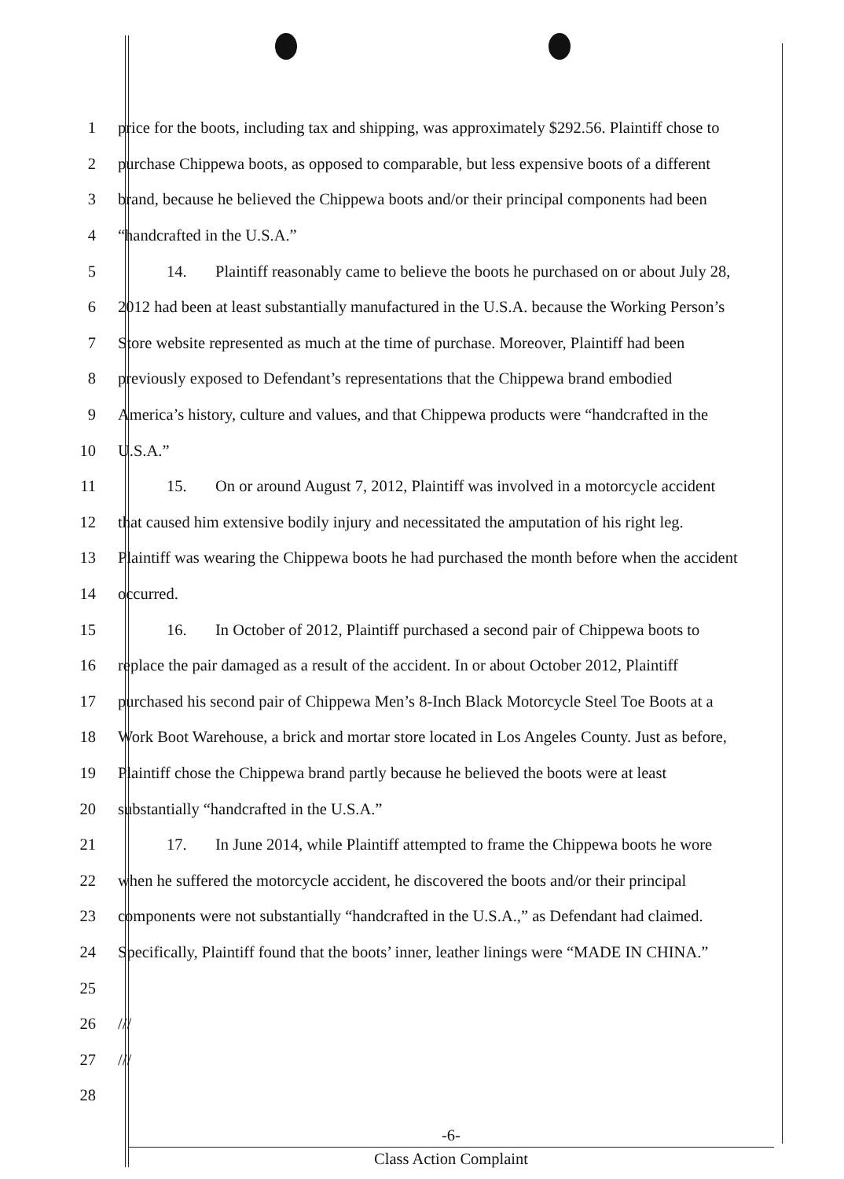1 price for the boots, including tax and shipping, was approximately $292.56. Plaintiff chose to
2 purchase Chippewa boots, as opposed to comparable, but less expensive boots of a different
3 brand, because he believed the Chippewa boots and/or their principal components had been
4 “handcrafted in the U.S.A.”
5 14. Plaintiff reasonably came to believe the boots he purchased on or about July 28,
6 2012 had been at least substantially manufactured in the U.S.A. because the Working Person’s
7 Store website represented as much at the time of purchase. Moreover, Plaintiff had been
8 previously exposed to Defendant’s representations that the Chippewa brand embodied
9 America’s history, culture and values, and that Chippewa products were “handcrafted in the
10 U.S.A.”
11 15. On or around August 7, 2012, Plaintiff was involved in a motorcycle accident
12 that caused him extensive bodily injury and necessitated the amputation of his right leg.
13 Plaintiff was wearing the Chippewa boots he had purchased the month before when the accident
14 occurred.
15 16. In October of 2012, Plaintiff purchased a second pair of Chippewa boots to
16 replace the pair damaged as a result of the accident. In or about October 2012, Plaintiff
17 purchased his second pair of Chippewa Men’s 8-Inch Black Motorcycle Steel Toe Boots at a
18 Work Boot Warehouse, a brick and mortar store located in Los Angeles County. Just as before,
19 Plaintiff chose the Chippewa brand partly because he believed the boots were at least
20 substantially “handcrafted in the U.S.A.”
21 17. In June 2014, while Plaintiff attempted to frame the Chippewa boots he wore
22 when he suffered the motorcycle accident, he discovered the boots and/or their principal
23 components were not substantially “handcrafted in the U.S.A.,” as Defendant had claimed.
24 Specifically, Plaintiff found that the boots’ inner, leather linings were “MADE IN CHINA.”
25
26 ///
27 ///
28
-6-
Class Action Complaint